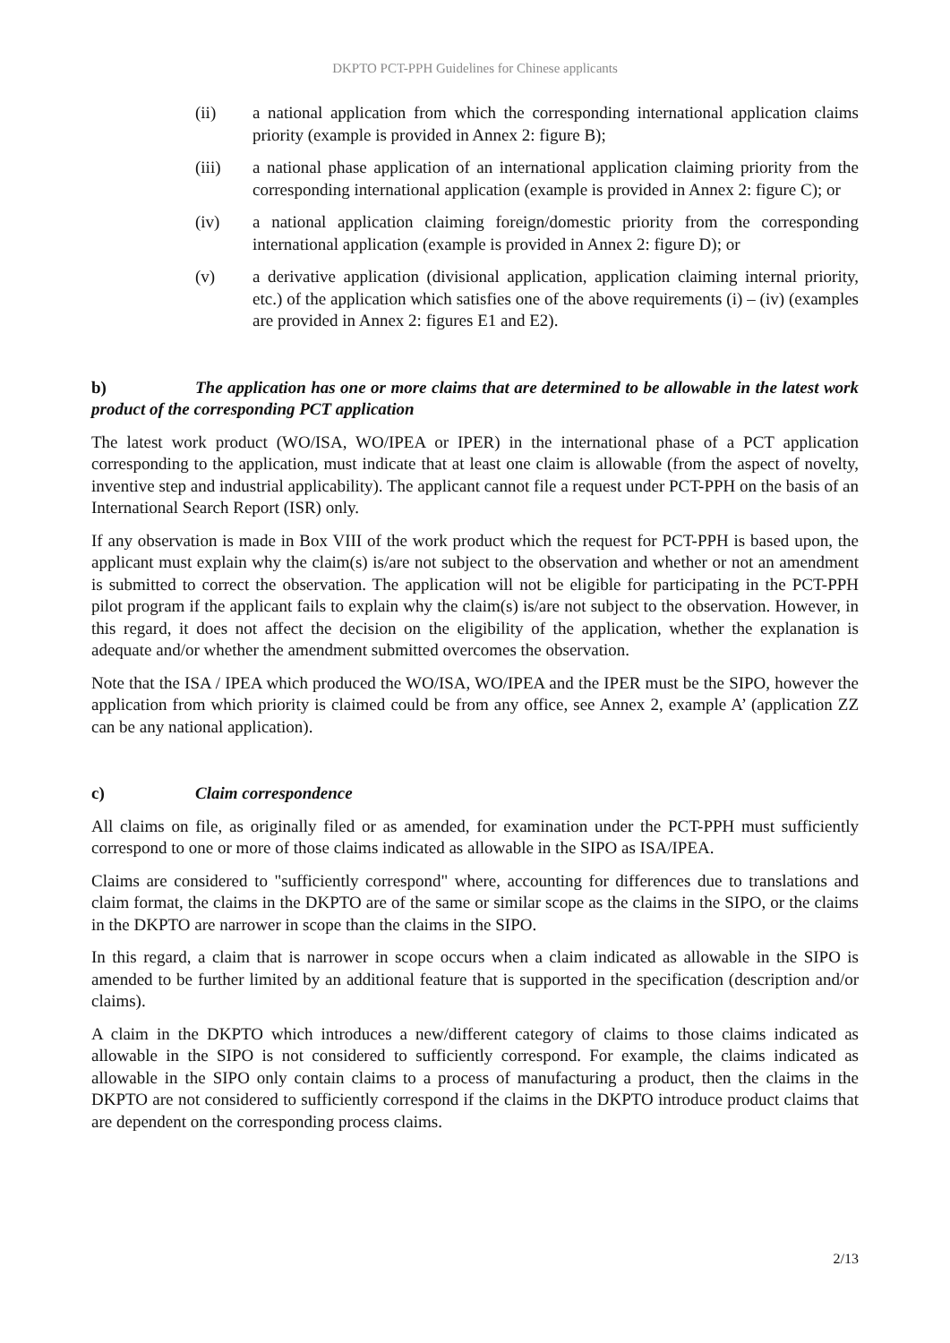DKPTO PCT-PPH Guidelines for Chinese applicants
(ii) a national application from which the corresponding international application claims priority (example is provided in Annex 2: figure B);
(iii) a national phase application of an international application claiming priority from the corresponding international application (example is provided in Annex 2: figure C); or
(iv) a national application claiming foreign/domestic priority from the corresponding international application (example is provided in Annex 2: figure D); or
(v) a derivative application (divisional application, application claiming internal priority, etc.) of the application which satisfies one of the above requirements (i) – (iv) (examples are provided in Annex 2: figures E1 and E2).
b) The application has one or more claims that are determined to be allowable in the latest work product of the corresponding PCT application
The latest work product (WO/ISA, WO/IPEA or IPER) in the international phase of a PCT application corresponding to the application, must indicate that at least one claim is allowable (from the aspect of novelty, inventive step and industrial applicability). The applicant cannot file a request under PCT-PPH on the basis of an International Search Report (ISR) only.
If any observation is made in Box VIII of the work product which the request for PCT-PPH is based upon, the applicant must explain why the claim(s) is/are not subject to the observation and whether or not an amendment is submitted to correct the observation. The application will not be eligible for participating in the PCT-PPH pilot program if the applicant fails to explain why the claim(s) is/are not subject to the observation. However, in this regard, it does not affect the decision on the eligibility of the application, whether the explanation is adequate and/or whether the amendment submitted overcomes the observation.
Note that the ISA / IPEA which produced the WO/ISA, WO/IPEA and the IPER must be the SIPO, however the application from which priority is claimed could be from any office, see Annex 2, example A’ (application ZZ can be any national application).
c) Claim correspondence
All claims on file, as originally filed or as amended, for examination under the PCT-PPH must sufficiently correspond to one or more of those claims indicated as allowable in the SIPO as ISA/IPEA.
Claims are considered to "sufficiently correspond" where, accounting for differences due to translations and claim format, the claims in the DKPTO are of the same or similar scope as the claims in the SIPO, or the claims in the DKPTO are narrower in scope than the claims in the SIPO.
In this regard, a claim that is narrower in scope occurs when a claim indicated as allowable in the SIPO is amended to be further limited by an additional feature that is supported in the specification (description and/or claims).
A claim in the DKPTO which introduces a new/different category of claims to those claims indicated as allowable in the SIPO is not considered to sufficiently correspond. For example, the claims indicated as allowable in the SIPO only contain claims to a process of manufacturing a product, then the claims in the DKPTO are not considered to sufficiently correspond if the claims in the DKPTO introduce product claims that are dependent on the corresponding process claims.
2/13